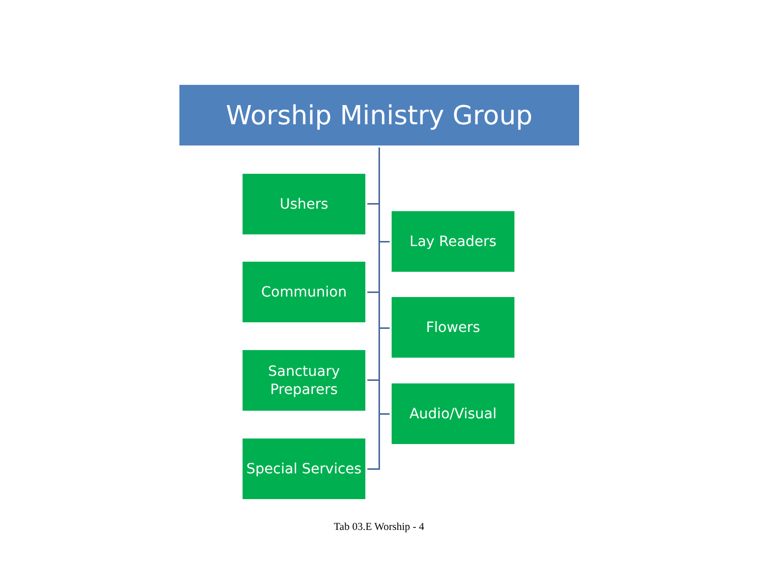Worship Ministry Group
Ushers
Lay Readers
Communion
Flowers
Sanctuary
Preparers
Audio/Visual
Special Services
Tab 03.E Worship - 4